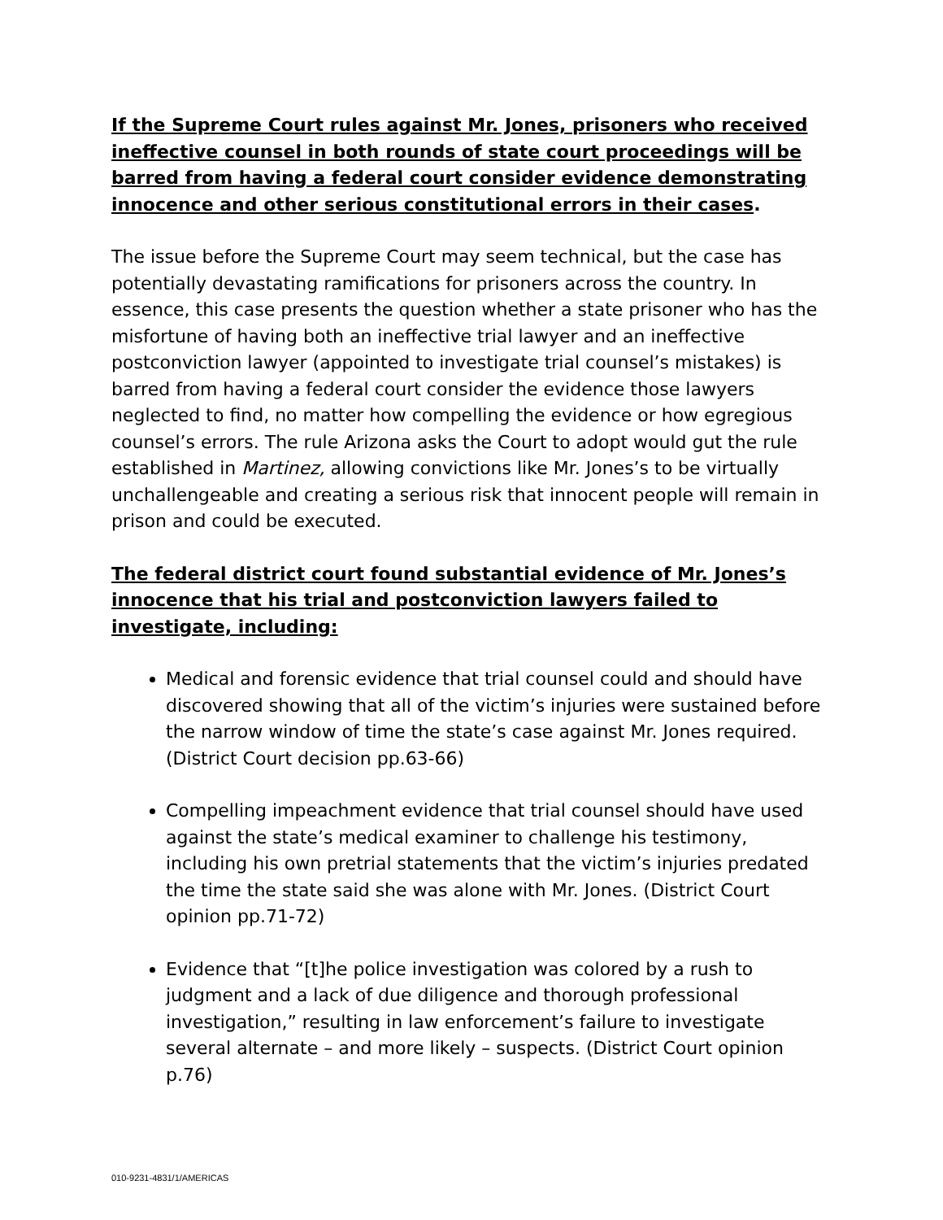If the Supreme Court rules against Mr. Jones, prisoners who received ineffective counsel in both rounds of state court proceedings will be barred from having a federal court consider evidence demonstrating innocence and other serious constitutional errors in their cases.
The issue before the Supreme Court may seem technical, but the case has potentially devastating ramifications for prisoners across the country. In essence, this case presents the question whether a state prisoner who has the misfortune of having both an ineffective trial lawyer and an ineffective postconviction lawyer (appointed to investigate trial counsel’s mistakes) is barred from having a federal court consider the evidence those lawyers neglected to find, no matter how compelling the evidence or how egregious counsel’s errors. The rule Arizona asks the Court to adopt would gut the rule established in Martinez, allowing convictions like Mr. Jones’s to be virtually unchallengeable and creating a serious risk that innocent people will remain in prison and could be executed.
The federal district court found substantial evidence of Mr. Jones’s innocence that his trial and postconviction lawyers failed to investigate, including:
Medical and forensic evidence that trial counsel could and should have discovered showing that all of the victim’s injuries were sustained before the narrow window of time the state’s case against Mr. Jones required. (District Court decision pp.63-66)
Compelling impeachment evidence that trial counsel should have used against the state’s medical examiner to challenge his testimony, including his own pretrial statements that the victim’s injuries predated the time the state said she was alone with Mr. Jones. (District Court opinion pp.71-72)
Evidence that “[t]he police investigation was colored by a rush to judgment and a lack of due diligence and thorough professional investigation,” resulting in law enforcement’s failure to investigate several alternate – and more likely – suspects. (District Court opinion p.76)
010-9231-4831/1/AMERICAS